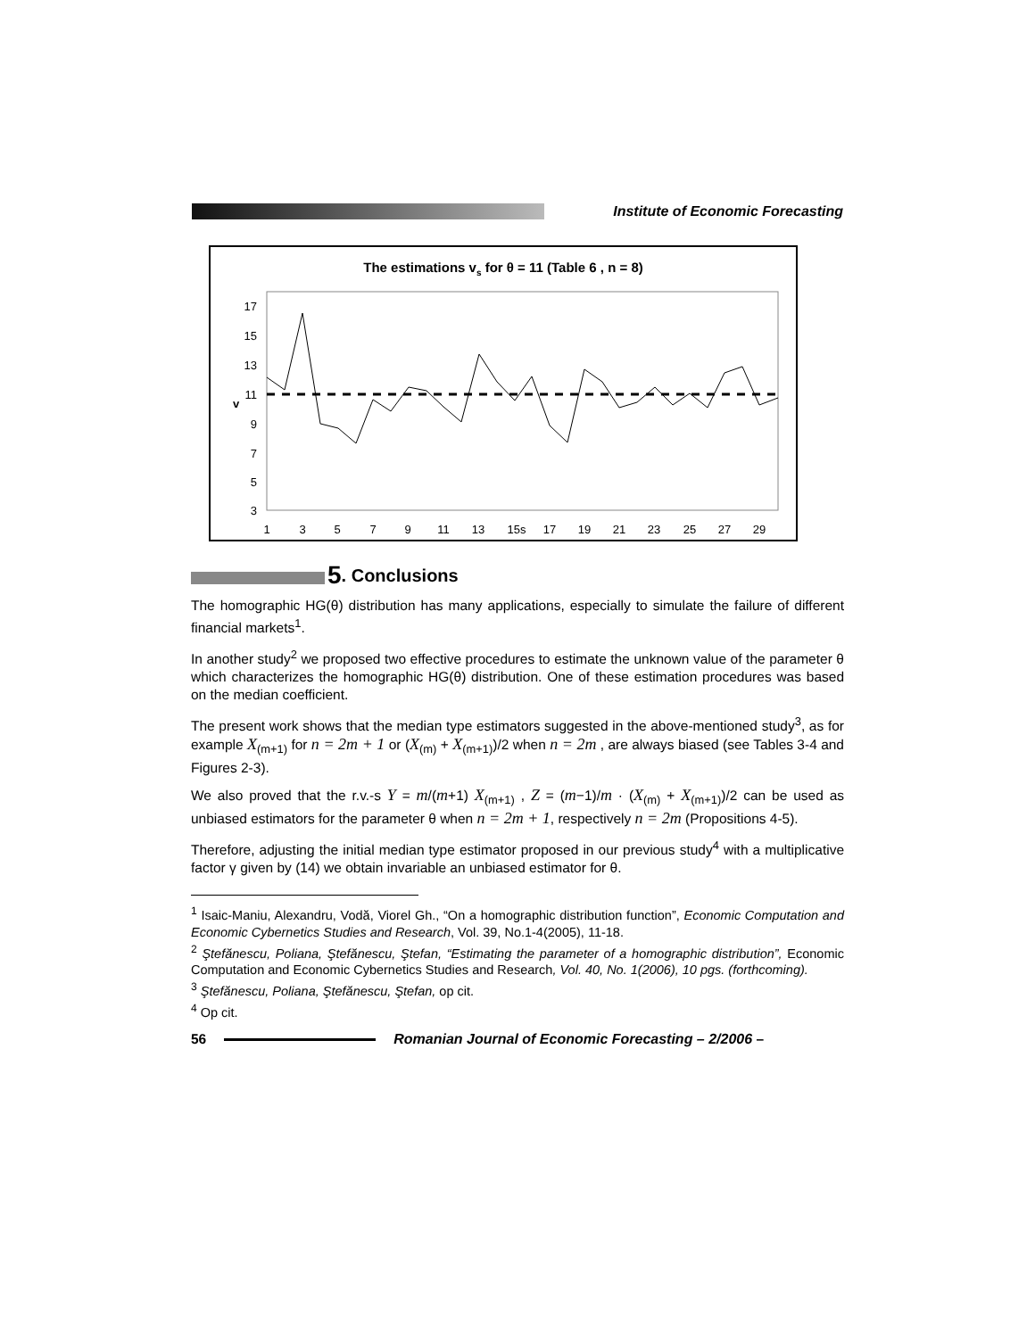Institute of Economic Forecasting
The estimations vs for θ = 11 (Table 6 , n = 8)
17
15
13
11
9
7
5
3
v
1
3
5
7
9
11
13
15s
17
19
21
23
25
27
29
5. Conclusions
The homographic HG(θ) distribution has many applications, especially to simulate the failure of different financial markets<sup>1</sup>.
In another study<sup>2</sup> we proposed two effective procedures to estimate the unknown value of the parameter θ which characterizes the homographic HG(θ) distribution. One of these estimation procedures was based on the median coefficient.
The present work shows that the median type estimators suggested in the above-mentioned study<sup>3</sup>, as for example X<sub>(m+1)</sub> for n = 2m + 1 or (X<sub>(m)</sub> + X<sub>(m+1)</sub>)/2 when n = 2m , are always biased (see Tables 3-4 and Figures 2-3).
We also proved that the r.v.-s Y = m/(m+1) X<sub>(m+1)</sub> , Z = (m−1)/m · (X<sub>(m)</sub> + X<sub>(m+1)</sub>)/2 can be used as unbiased estimators for the parameter θ when n = 2m + 1, respectively n = 2m (Propositions 4-5).
Therefore, adjusting the initial median type estimator proposed in our previous study<sup>4</sup> with a multiplicative factor γ given by (14) we obtain invariable an unbiased estimator for θ.
<sup>1</sup> Isaic-Maniu, Alexandru, Vodă, Viorel Gh., “On a homographic distribution function”, Economic Computation and Economic Cybernetics Studies and Research, Vol. 39, No.1-4(2005), 11-18.
<sup>2</sup> Ştefănescu, Poliana, Ştefănescu, Ştefan, “Estimating the parameter of a homographic distribution”, Economic Computation and Economic Cybernetics Studies and Research, Vol. 40, No. 1(2006), 10 pgs. (forthcoming).
<sup>3</sup> Ştefănescu, Poliana, Ştefănescu, Ştefan, op cit.
<sup>4</sup> Op cit.
56 Romanian Journal of Economic Forecasting – 2/2006 –